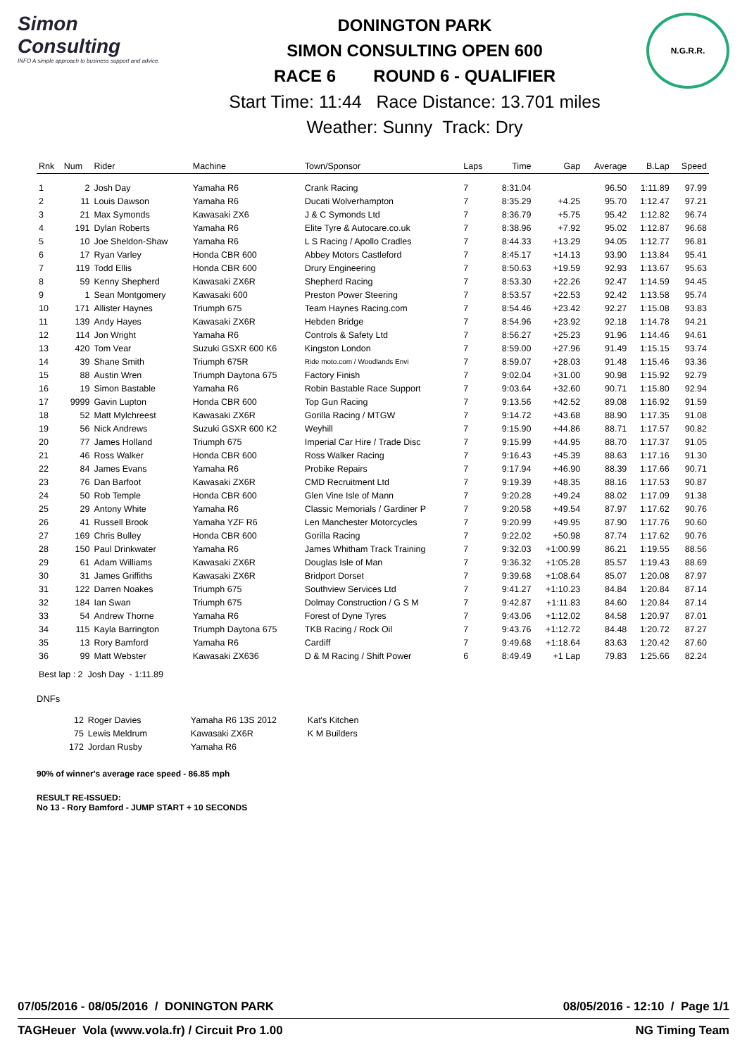Simon Consulting
INFO A simple approach to business support and advice.
DONINGTON PARK
SIMON CONSULTING OPEN 600
RACE 6 ROUND 6 - QUALIFIER
Start Time: 11:44 Race Distance: 13.701 miles
Weather: Sunny Track: Dry
N.G.R.R.
| Rnk | Num | Rider | Machine | Town/Sponsor | Laps | Time | Gap | Average | B.Lap | Speed |
| --- | --- | --- | --- | --- | --- | --- | --- | --- | --- | --- |
| 1 | 2 | Josh Day | Yamaha R6 | Crank Racing | 7 | 8:31.04 | | 96.50 | 1:11.89 | 97.99 |
| 2 | 11 | Louis Dawson | Yamaha R6 | Ducati Wolverhampton | 7 | 8:35.29 | +4.25 | 95.70 | 1:12.47 | 97.21 |
| 3 | 21 | Max Symonds | Kawasaki ZX6 | J & C Symonds Ltd | 7 | 8:36.79 | +5.75 | 95.42 | 1:12.82 | 96.74 |
| 4 | 191 | Dylan Roberts | Yamaha R6 | Elite Tyre & Autocare.co.uk | 7 | 8:38.96 | +7.92 | 95.02 | 1:12.87 | 96.68 |
| 5 | 10 | Joe Sheldon-Shaw | Yamaha R6 | L S Racing / Apollo Cradles | 7 | 8:44.33 | +13.29 | 94.05 | 1:12.77 | 96.81 |
| 6 | 17 | Ryan Varley | Honda CBR 600 | Abbey Motors Castleford | 7 | 8:45.17 | +14.13 | 93.90 | 1:13.84 | 95.41 |
| 7 | 119 | Todd Ellis | Honda CBR 600 | Drury Engineering | 7 | 8:50.63 | +19.59 | 92.93 | 1:13.67 | 95.63 |
| 8 | 59 | Kenny Shepherd | Kawasaki ZX6R | Shepherd Racing | 7 | 8:53.30 | +22.26 | 92.47 | 1:14.59 | 94.45 |
| 9 | 1 | Sean Montgomery | Kawasaki 600 | Preston Power Steering | 7 | 8:53.57 | +22.53 | 92.42 | 1:13.58 | 95.74 |
| 10 | 171 | Allister Haynes | Triumph 675 | Team Haynes Racing.com | 7 | 8:54.46 | +23.42 | 92.27 | 1:15.08 | 93.83 |
| 11 | 139 | Andy Hayes | Kawasaki ZX6R | Hebden Bridge | 7 | 8:54.96 | +23.92 | 92.18 | 1:14.78 | 94.21 |
| 12 | 114 | Jon Wright | Yamaha R6 | Controls & Safety Ltd | 7 | 8:56.27 | +25.23 | 91.96 | 1:14.46 | 94.61 |
| 13 | 420 | Tom Vear | Suzuki GSXR 600 K6 | Kingston London | 7 | 8:59.00 | +27.96 | 91.49 | 1:15.15 | 93.74 |
| 14 | 39 | Shane Smith | Triumph 675R | Ride moto.com / Woodlands Envi | 7 | 8:59.07 | +28.03 | 91.48 | 1:15.46 | 93.36 |
| 15 | 88 | Austin Wren | Triumph Daytona 675 | Factory Finish | 7 | 9:02.04 | +31.00 | 90.98 | 1:15.92 | 92.79 |
| 16 | 19 | Simon Bastable | Yamaha R6 | Robin Bastable Race Support | 7 | 9:03.64 | +32.60 | 90.71 | 1:15.80 | 92.94 |
| 17 | 9999 | Gavin Lupton | Honda CBR 600 | Top Gun Racing | 7 | 9:13.56 | +42.52 | 89.08 | 1:16.92 | 91.59 |
| 18 | 52 | Matt Mylchreest | Kawasaki ZX6R | Gorilla Racing / MTGW | 7 | 9:14.72 | +43.68 | 88.90 | 1:17.35 | 91.08 |
| 19 | 56 | Nick Andrews | Suzuki GSXR 600 K2 | Weyhill | 7 | 9:15.90 | +44.86 | 88.71 | 1:17.57 | 90.82 |
| 20 | 77 | James Holland | Triumph 675 | Imperial Car Hire / Trade Disc | 7 | 9:15.99 | +44.95 | 88.70 | 1:17.37 | 91.05 |
| 21 | 46 | Ross Walker | Honda CBR 600 | Ross Walker Racing | 7 | 9:16.43 | +45.39 | 88.63 | 1:17.16 | 91.30 |
| 22 | 84 | James Evans | Yamaha R6 | Probike Repairs | 7 | 9:17.94 | +46.90 | 88.39 | 1:17.66 | 90.71 |
| 23 | 76 | Dan Barfoot | Kawasaki ZX6R | CMD Recruitment Ltd | 7 | 9:19.39 | +48.35 | 88.16 | 1:17.53 | 90.87 |
| 24 | 50 | Rob Temple | Honda CBR 600 | Glen Vine Isle of Mann | 7 | 9:20.28 | +49.24 | 88.02 | 1:17.09 | 91.38 |
| 25 | 29 | Antony White | Yamaha R6 | Classic Memorials / Gardiner P | 7 | 9:20.58 | +49.54 | 87.97 | 1:17.62 | 90.76 |
| 26 | 41 | Russell Brook | Yamaha YZF R6 | Len Manchester Motorcycles | 7 | 9:20.99 | +49.95 | 87.90 | 1:17.76 | 90.60 |
| 27 | 169 | Chris Bulley | Honda CBR 600 | Gorilla Racing | 7 | 9:22.02 | +50.98 | 87.74 | 1:17.62 | 90.76 |
| 28 | 150 | Paul Drinkwater | Yamaha R6 | James Whitham Track Training | 7 | 9:32.03 | +1:00.99 | 86.21 | 1:19.55 | 88.56 |
| 29 | 61 | Adam Williams | Kawasaki ZX6R | Douglas Isle of Man | 7 | 9:36.32 | +1:05.28 | 85.57 | 1:19.43 | 88.69 |
| 30 | 31 | James Griffiths | Kawasaki ZX6R | Bridport Dorset | 7 | 9:39.68 | +1:08.64 | 85.07 | 1:20.08 | 87.97 |
| 31 | 122 | Darren Noakes | Triumph 675 | Southview Services Ltd | 7 | 9:41.27 | +1:10.23 | 84.84 | 1:20.84 | 87.14 |
| 32 | 184 | Ian Swan | Triumph 675 | Dolmay Construction / G S M | 7 | 9:42.87 | +1:11.83 | 84.60 | 1:20.84 | 87.14 |
| 33 | 54 | Andrew Thorne | Yamaha R6 | Forest of Dyne Tyres | 7 | 9:43.06 | +1:12.02 | 84.58 | 1:20.97 | 87.01 |
| 34 | 115 | Kayla Barrington | Triumph Daytona 675 | TKB Racing / Rock Oil | 7 | 9:43.76 | +1:12.72 | 84.48 | 1:20.72 | 87.27 |
| 35 | 13 | Rory Bamford | Yamaha R6 | Cardiff | 7 | 9:49.68 | +1:18.64 | 83.63 | 1:20.42 | 87.60 |
| 36 | 99 | Matt Webster | Kawasaki ZX636 | D & M Racing / Shift Power | 6 | 8:49.49 | +1 Lap | 79.83 | 1:25.66 | 82.24 |
Best lap : 2 Josh Day - 1:11.89
DNFs
| 12 | Roger Davies | Yamaha R6 13S 2012 | Kat's Kitchen |
| 75 | Lewis Meldrum | Kawasaki ZX6R | K M Builders |
| 172 | Jordan Rusby | Yamaha R6 | |
90% of winner's average race speed - 86.85 mph
RESULT RE-ISSUED:
No 13 - Rory Bamford - JUMP START + 10 SECONDS
07/05/2016 - 08/05/2016 / DONINGTON PARK 08/05/2016 - 12:10 / Page 1/1
TAGHeuer Vola (www.vola.fr) / Circuit Pro 1.00 NG Timing Team